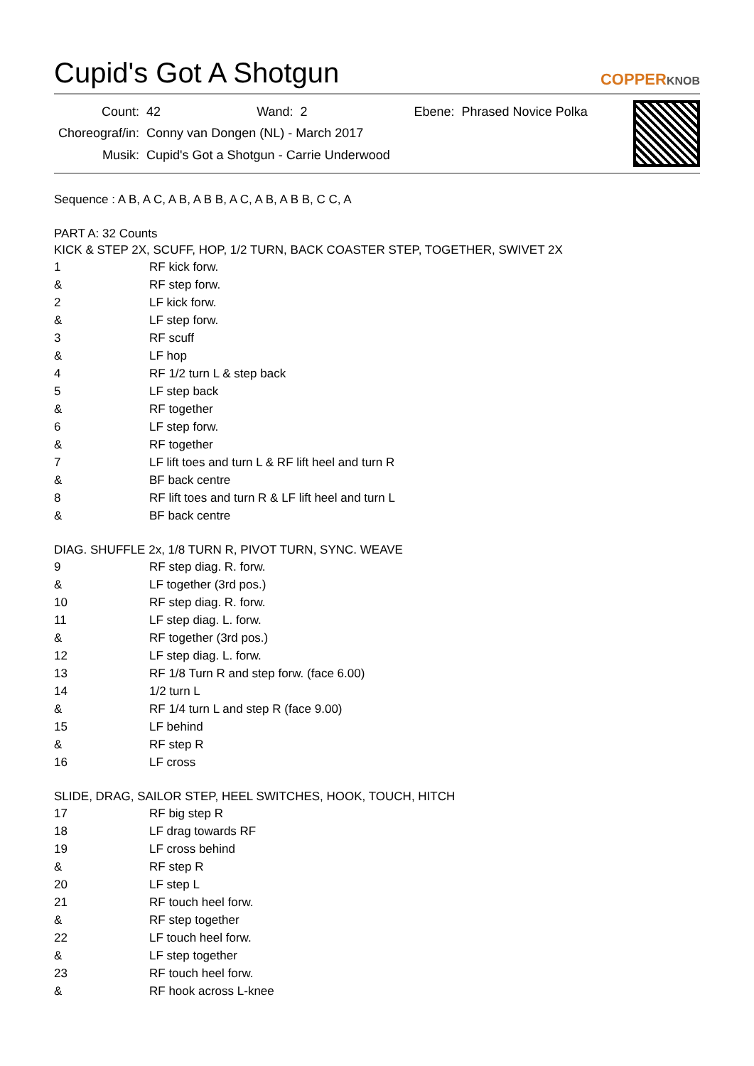Cupid's Got A Shotgun COPPERKNOB
| Count: | 42 Wand: 2 Ebene: Phrased Novice Polka |
| Choreograf/in: | Conny van Dongen (NL) - March 2017 |
| Musik: | Cupid's Got a Shotgun - Carrie Underwood |
Sequence : A B, A C, A B, A B B, A C, A B, A B B, C C, A
PART A: 32 Counts
KICK & STEP 2X, SCUFF, HOP, 1/2 TURN, BACK COASTER STEP, TOGETHER, SWIVET 2X
| 1 | RF kick forw. |
| & | RF step forw. |
| 2 | LF kick forw. |
| & | LF step forw. |
| 3 | RF scuff |
| & | LF hop |
| 4 | RF 1/2 turn L & step back |
| 5 | LF step back |
| & | RF together |
| 6 | LF step forw. |
| & | RF together |
| 7 | LF lift toes and turn L & RF lift heel and turn R |
| & | BF back centre |
| 8 | RF lift toes and turn R & LF lift heel and turn L |
| & | BF back centre |
DIAG. SHUFFLE 2x, 1/8 TURN R, PIVOT TURN, SYNC. WEAVE
| 9 | RF step diag. R. forw. |
| & | LF together (3rd pos.) |
| 10 | RF step diag. R. forw. |
| 11 | LF step diag. L. forw. |
| & | RF together (3rd pos.) |
| 12 | LF step diag. L. forw. |
| 13 | RF 1/8 Turn R and step forw. (face 6.00) |
| 14 | 1/2 turn L |
| & | RF 1/4 turn L and step R (face 9.00) |
| 15 | LF behind |
| & | RF step R |
| 16 | LF cross |
SLIDE, DRAG, SAILOR STEP, HEEL SWITCHES, HOOK, TOUCH, HITCH
| 17 | RF big step R |
| 18 | LF drag towards RF |
| 19 | LF cross behind |
| & | RF step R |
| 20 | LF step L |
| 21 | RF touch heel forw. |
| & | RF step together |
| 22 | LF touch heel forw. |
| & | LF step together |
| 23 | RF touch heel forw. |
| & | RF hook across L-knee |